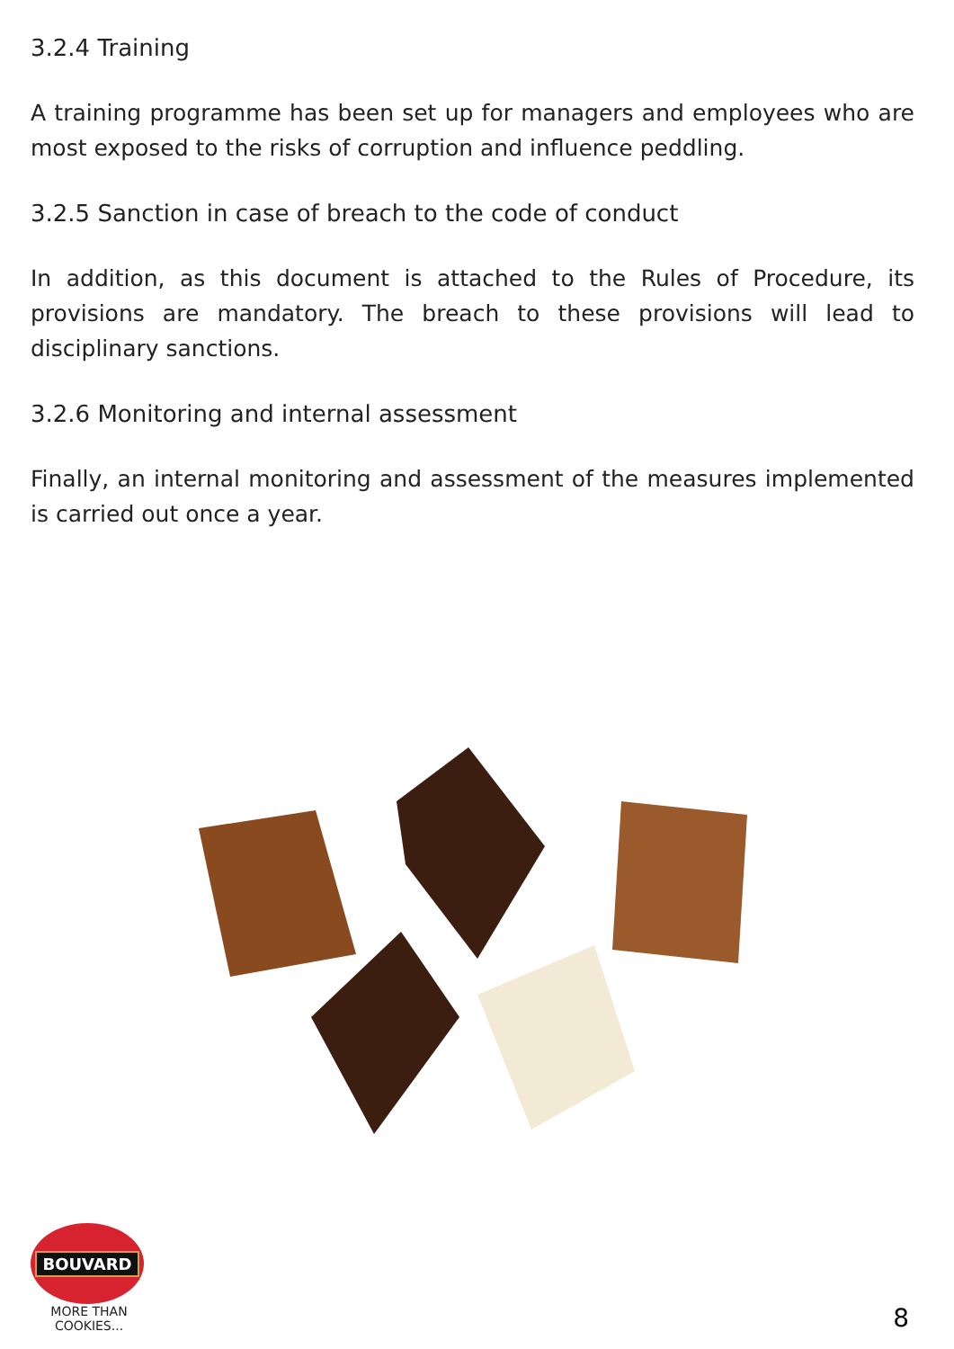3.2.4 Training
A training programme has been set up for managers and employees who are most exposed to the risks of corruption and influence peddling.
3.2.5 Sanction in case of breach to the code of conduct
In addition, as this document is attached to the Rules of Procedure, its provisions are mandatory. The breach to these provisions will lead to disciplinary sanctions.
3.2.6 Monitoring and internal assessment
Finally, an internal monitoring and assessment of the measures implemented is carried out once a year.
BOUVARD
MORE THAN COOKIES...
8